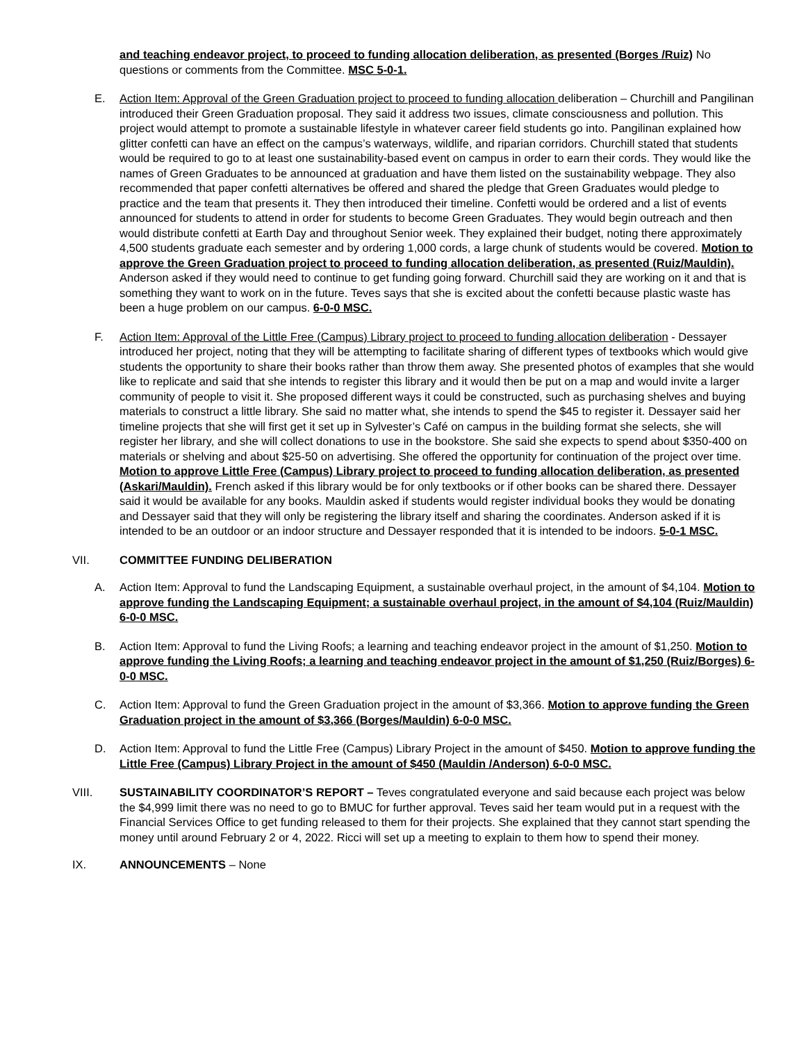and teaching endeavor project, to proceed to funding allocation deliberation, as presented (Borges /Ruiz) No questions or comments from the Committee. MSC 5-0-1.
E. Action Item: Approval of the Green Graduation project to proceed to funding allocation deliberation – Churchill and Pangilinan introduced their Green Graduation proposal. They said it address two issues, climate consciousness and pollution. This project would attempt to promote a sustainable lifestyle in whatever career field students go into. Pangilinan explained how glitter confetti can have an effect on the campus’s waterways, wildlife, and riparian corridors. Churchill stated that students would be required to go to at least one sustainability-based event on campus in order to earn their cords. They would like the names of Green Graduates to be announced at graduation and have them listed on the sustainability webpage. They also recommended that paper confetti alternatives be offered and shared the pledge that Green Graduates would pledge to practice and the team that presents it. They then introduced their timeline. Confetti would be ordered and a list of events announced for students to attend in order for students to become Green Graduates. They would begin outreach and then would distribute confetti at Earth Day and throughout Senior week. They explained their budget, noting there approximately 4,500 students graduate each semester and by ordering 1,000 cords, a large chunk of students would be covered. Motion to approve the Green Graduation project to proceed to funding allocation deliberation, as presented (Ruiz/Mauldin). Anderson asked if they would need to continue to get funding going forward. Churchill said they are working on it and that is something they want to work on in the future. Teves says that she is excited about the confetti because plastic waste has been a huge problem on our campus. 6-0-0 MSC.
F. Action Item: Approval of the Little Free (Campus) Library project to proceed to funding allocation deliberation - Dessayer introduced her project, noting that they will be attempting to facilitate sharing of different types of textbooks which would give students the opportunity to share their books rather than throw them away. She presented photos of examples that she would like to replicate and said that she intends to register this library and it would then be put on a map and would invite a larger community of people to visit it. She proposed different ways it could be constructed, such as purchasing shelves and buying materials to construct a little library. She said no matter what, she intends to spend the $45 to register it. Dessayer said her timeline projects that she will first get it set up in Sylvester’s Café on campus in the building format she selects, she will register her library, and she will collect donations to use in the bookstore. She said she expects to spend about $350-400 on materials or shelving and about $25-50 on advertising. She offered the opportunity for continuation of the project over time. Motion to approve Little Free (Campus) Library project to proceed to funding allocation deliberation, as presented (Askari/Mauldin). French asked if this library would be for only textbooks or if other books can be shared there. Dessayer said it would be available for any books. Mauldin asked if students would register individual books they would be donating and Dessayer said that they will only be registering the library itself and sharing the coordinates. Anderson asked if it is intended to be an outdoor or an indoor structure and Dessayer responded that it is intended to be indoors. 5-0-1 MSC.
VII. COMMITTEE FUNDING DELIBERATION
A. Action Item: Approval to fund the Landscaping Equipment, a sustainable overhaul project, in the amount of $4,104. Motion to approve funding the Landscaping Equipment; a sustainable overhaul project, in the amount of $4,104 (Ruiz/Mauldin) 6-0-0 MSC.
B. Action Item: Approval to fund the Living Roofs; a learning and teaching endeavor project in the amount of $1,250. Motion to approve funding the Living Roofs; a learning and teaching endeavor project in the amount of $1,250 (Ruiz/Borges) 6-0-0 MSC.
C. Action Item: Approval to fund the Green Graduation project in the amount of $3,366. Motion to approve funding the Green Graduation project in the amount of $3,366 (Borges/Mauldin) 6-0-0 MSC.
D. Action Item: Approval to fund the Little Free (Campus) Library Project in the amount of $450. Motion to approve funding the Little Free (Campus) Library Project in the amount of $450 (Mauldin /Anderson) 6-0-0 MSC.
VIII. SUSTAINABILITY COORDINATOR’S REPORT – Teves congratulated everyone and said because each project was below the $4,999 limit there was no need to go to BMUC for further approval. Teves said her team would put in a request with the Financial Services Office to get funding released to them for their projects. She explained that they cannot start spending the money until around February 2 or 4, 2022. Ricci will set up a meeting to explain to them how to spend their money.
IX. ANNOUNCEMENTS – None